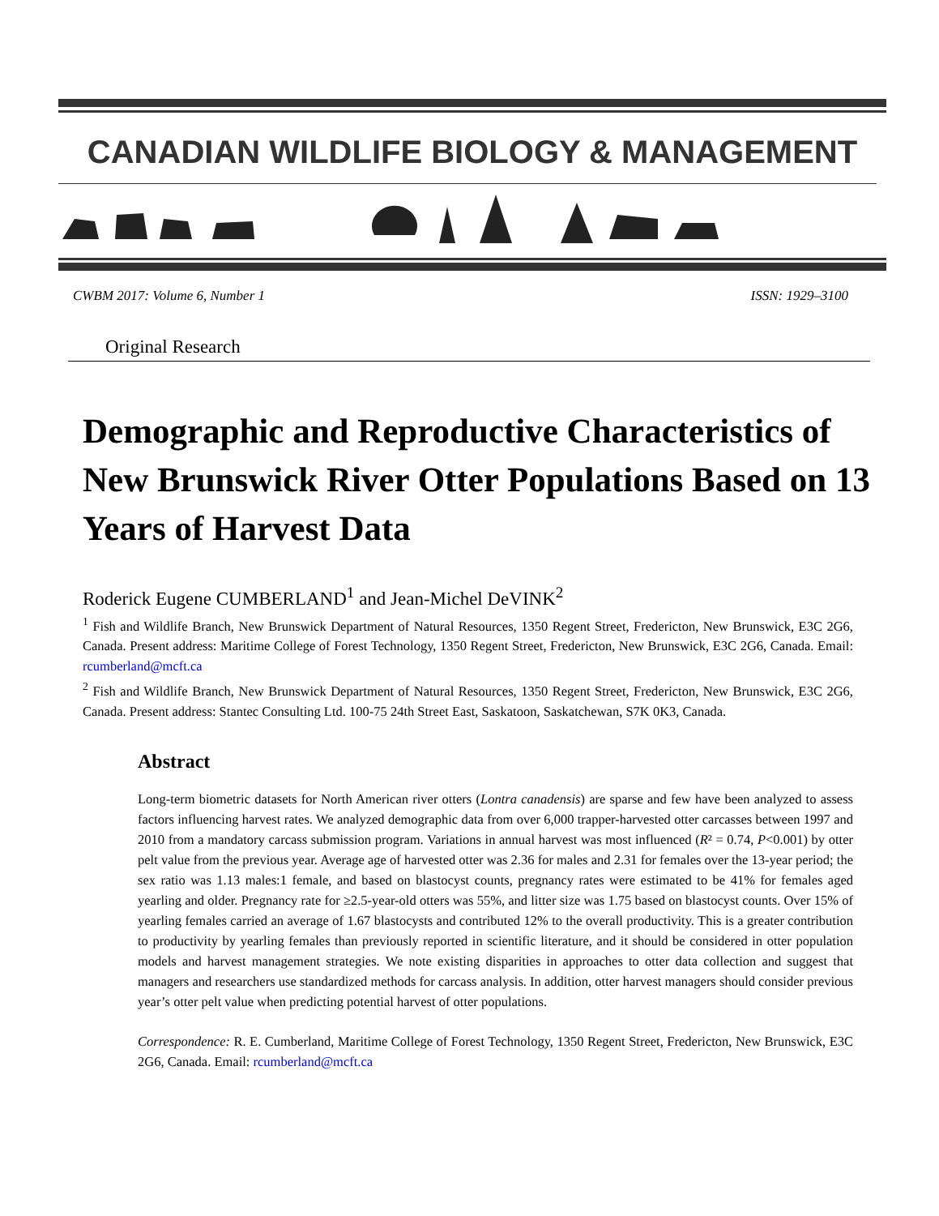CANADIAN WILDLIFE BIOLOGY & MANAGEMENT
CWBM 2017: Volume 6, Number 1 ISSN: 1929–3100
Original Research
Demographic and Reproductive Characteristics of New Brunswick River Otter Populations Based on 13 Years of Harvest Data
Roderick Eugene CUMBERLAND<sup>1</sup> and Jean-Michel DeVINK<sup>2</sup>
<sup>1</sup> Fish and Wildlife Branch, New Brunswick Department of Natural Resources, 1350 Regent Street, Fredericton, New Brunswick, E3C 2G6, Canada. Present address: Maritime College of Forest Technology, 1350 Regent Street, Fredericton, New Brunswick, E3C 2G6, Canada. Email: rcumberland@mcft.ca
<sup>2</sup> Fish and Wildlife Branch, New Brunswick Department of Natural Resources, 1350 Regent Street, Fredericton, New Brunswick, E3C 2G6, Canada. Present address: Stantec Consulting Ltd. 100-75 24th Street East, Saskatoon, Saskatchewan, S7K 0K3, Canada.
Abstract
Long-term biometric datasets for North American river otters (Lontra canadensis) are sparse and few have been analyzed to assess factors influencing harvest rates. We analyzed demographic data from over 6,000 trapper-harvested otter carcasses between 1997 and 2010 from a mandatory carcass submission program. Variations in annual harvest was most influenced (R² = 0.74, P<0.001) by otter pelt value from the previous year. Average age of harvested otter was 2.36 for males and 2.31 for females over the 13-year period; the sex ratio was 1.13 males:1 female, and based on blastocyst counts, pregnancy rates were estimated to be 41% for females aged yearling and older. Pregnancy rate for ≥2.5-year-old otters was 55%, and litter size was 1.75 based on blastocyst counts. Over 15% of yearling females carried an average of 1.67 blastocysts and contributed 12% to the overall productivity. This is a greater contribution to productivity by yearling females than previously reported in scientific literature, and it should be considered in otter population models and harvest management strategies. We note existing disparities in approaches to otter data collection and suggest that managers and researchers use standardized methods for carcass analysis. In addition, otter harvest managers should consider previous year’s otter pelt value when predicting potential harvest of otter populations.
Correspondence: R. E. Cumberland, Maritime College of Forest Technology, 1350 Regent Street, Fredericton, New Brunswick, E3C 2G6, Canada. Email: rcumberland@mcft.ca